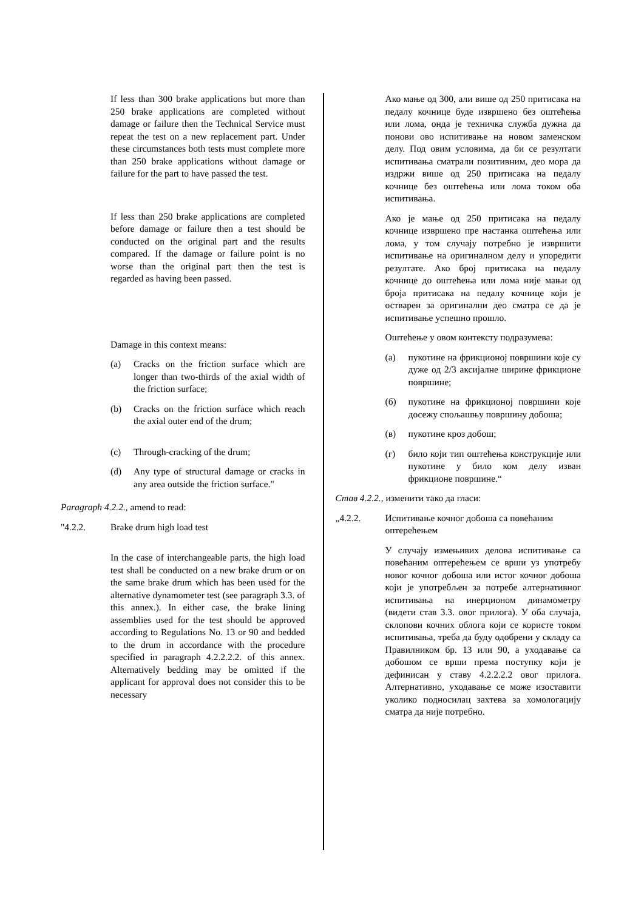If less than 300 brake applications but more than 250 brake applications are completed without damage or failure then the Technical Service must repeat the test on a new replacement part. Under these circumstances both tests must complete more than 250 brake applications without damage or failure for the part to have passed the test.
If less than 250 brake applications are completed before damage or failure then a test should be conducted on the original part and the results compared. If the damage or failure point is no worse than the original part then the test is regarded as having been passed.
Damage in this context means:
(a) Cracks on the friction surface which are longer than two-thirds of the axial width of the friction surface;
(b) Cracks on the friction surface which reach the axial outer end of the drum;
(c) Through-cracking of the drum;
(d) Any type of structural damage or cracks in any area outside the friction surface."
Paragraph 4.2.2., amend to read:
"4.2.2. Brake drum high load test
In the case of interchangeable parts, the high load test shall be conducted on a new brake drum or on the same brake drum which has been used for the alternative dynamometer test (see paragraph 3.3. of this annex.). In either case, the brake lining assemblies used for the test should be approved according to Regulations No. 13 or 90 and bedded to the drum in accordance with the procedure specified in paragraph 4.2.2.2.2. of this annex. Alternatively bedding may be omitted if the applicant for approval does not consider this to be necessary
Ако мање од 300, али више од 250 притисака на педалу кочнице буде извршено без оштећења или лома, онда је техничка служба дужна да понови ово испитивање на новом заменском делу. Под овим условима, да би се резултати испитивања сматрали позитивним, део мора да издржи више од 250 притисака на педалу кочнице без оштећења или лома током оба испитивања.
Ако је мање од 250 притисака на педалу кочнице извршено пре настанка оштећења или лома, у том случају потребно је извршити испитивање на оригиналном делу и упоредити резултате. Ако број притисака на педалу кочнице до оштећења или лома није мањи од броја притисака на педалу кочнице који је остварен за оригинални део сматра се да је испитивање успешно прошло.
Оштећење у овом контексту подразумева:
(а) пукотине на фрикционој површини које су дуже од 2/3 аксијалне ширине фрикционе површине;
(б) пукотине на фрикционој површини које досежу спољашњу површину добоша;
(в) пукотине кроз добош;
(г) било који тип оштећења конструкције или пукотине у било ком делу изван фрикционе површине.“
Став 4.2.2., изменити тако да гласи:
„4.2.2. Испитивање кочног добоша са повећаним оптерећењем
У случају измењивих делова испитивање са повећаним оптерећењем се врши уз употребу новог кочног добоша или истог кочног добоша који је употребљен за потребе алтернативног испитивања на инерционом динамометру (видети став 3.3. овог прилога). У оба случаја, склопови кочних облога који се користе током испитивања, треба да буду одобрени у складу са Правилником бр. 13 или 90, а уходавање са добошом се врши према поступку који је дефинисан у ставу 4.2.2.2.2 овог прилога. Алтернативно, уходавање се може изоставити уколико подносилац захтева за хомологацију сматра да није потребно.